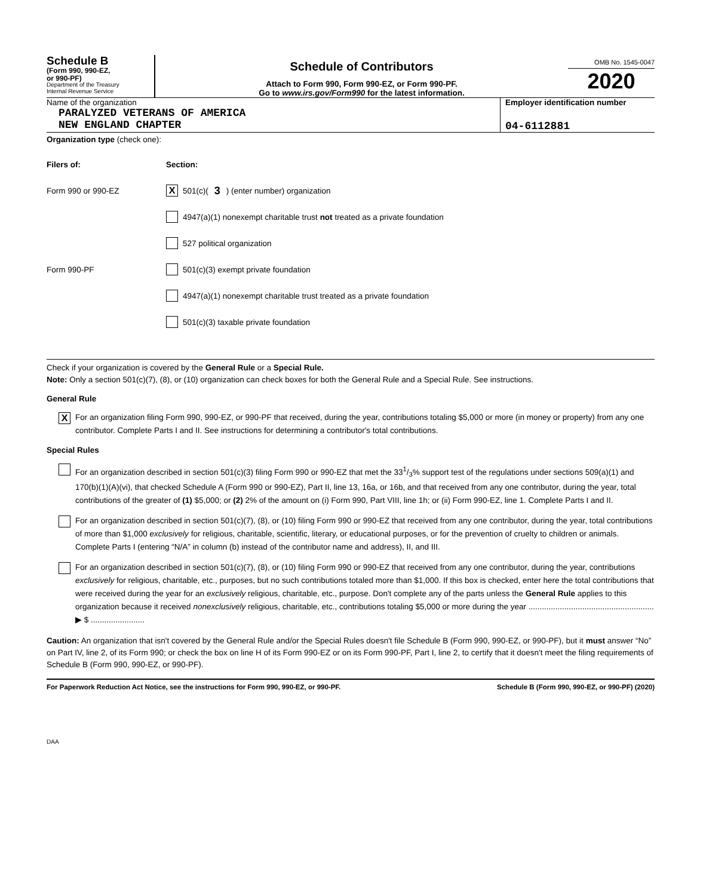Schedule B
(Form 990, 990-EZ,
or 990-PF)
Department of the Treasury
Internal Revenue Service
Schedule of Contributors
Attach to Form 990, Form 990-EZ, or Form 990-PF.
Go to www.irs.gov/Form990 for the latest information.
OMB No. 1545-0047
2020
Name of the organization
PARALYZED VETERANS OF AMERICA
NEW ENGLAND CHAPTER
Employer identification number
04-6112881
Organization type (check one):
Filers of: Section:
Form 990 or 990-EZ X 501(c)( 3 ) (enter number) organization
4947(a)(1) nonexempt charitable trust not treated as a private foundation
527 political organization
Form 990-PF 501(c)(3) exempt private foundation
4947(a)(1) nonexempt charitable trust treated as a private foundation
501(c)(3) taxable private foundation
Check if your organization is covered by the General Rule or a Special Rule.
Note: Only a section 501(c)(7), (8), or (10) organization can check boxes for both the General Rule and a Special Rule. See instructions.
General Rule
X
For an organization filing Form 990, 990-EZ, or 990-PF that received, during the year, contributions totaling $5,000 or more (in money or property) from any one contributor. Complete Parts I and II. See instructions for determining a contributor's total contributions.
Special Rules
For an organization described in section 501(c)(3) filing Form 990 or 990-EZ that met the 331/3% support test of the regulations under sections 509(a)(1) and 170(b)(1)(A)(vi), that checked Schedule A (Form 990 or 990-EZ), Part II, line 13, 16a, or 16b, and that received from any one contributor, during the year, total contributions of the greater of (1) $5,000; or (2) 2% of the amount on (i) Form 990, Part VIII, line 1h; or (ii) Form 990-EZ, line 1. Complete Parts I and II.
For an organization described in section 501(c)(7), (8), or (10) filing Form 990 or 990-EZ that received from any one contributor, during the year, total contributions of more than $1,000 exclusively for religious, charitable, scientific, literary, or educational purposes, or for the prevention of cruelty to children or animals. Complete Parts I (entering “N/A” in column (b) instead of the contributor name and address), II, and III.
For an organization described in section 501(c)(7), (8), or (10) filing Form 990 or 990-EZ that received from any one contributor, during the year, contributions exclusively for religious, charitable, etc., purposes, but no such contributions totaled more than $1,000. If this box is checked, enter here the total contributions that were received during the year for an exclusively religious, charitable, etc., purpose. Don't complete any of the parts unless the General Rule applies to this organization because it received nonexclusively religious, charitable, etc., contributions totaling $5,000 or more during the year ........................................................ ▶ $ ........................
Caution: An organization that isn't covered by the General Rule and/or the Special Rules doesn't file Schedule B (Form 990, 990-EZ, or 990-PF), but it must answer “No” on Part IV, line 2, of its Form 990; or check the box on line H of its Form 990-EZ or on its Form 990-PF, Part I, line 2, to certify that it doesn't meet the filing requirements of Schedule B (Form 990, 990-EZ, or 990-PF).
For Paperwork Reduction Act Notice, see the instructions for Form 990, 990-EZ, or 990-PF. Schedule B (Form 990, 990-EZ, or 990-PF) (2020)
DAA